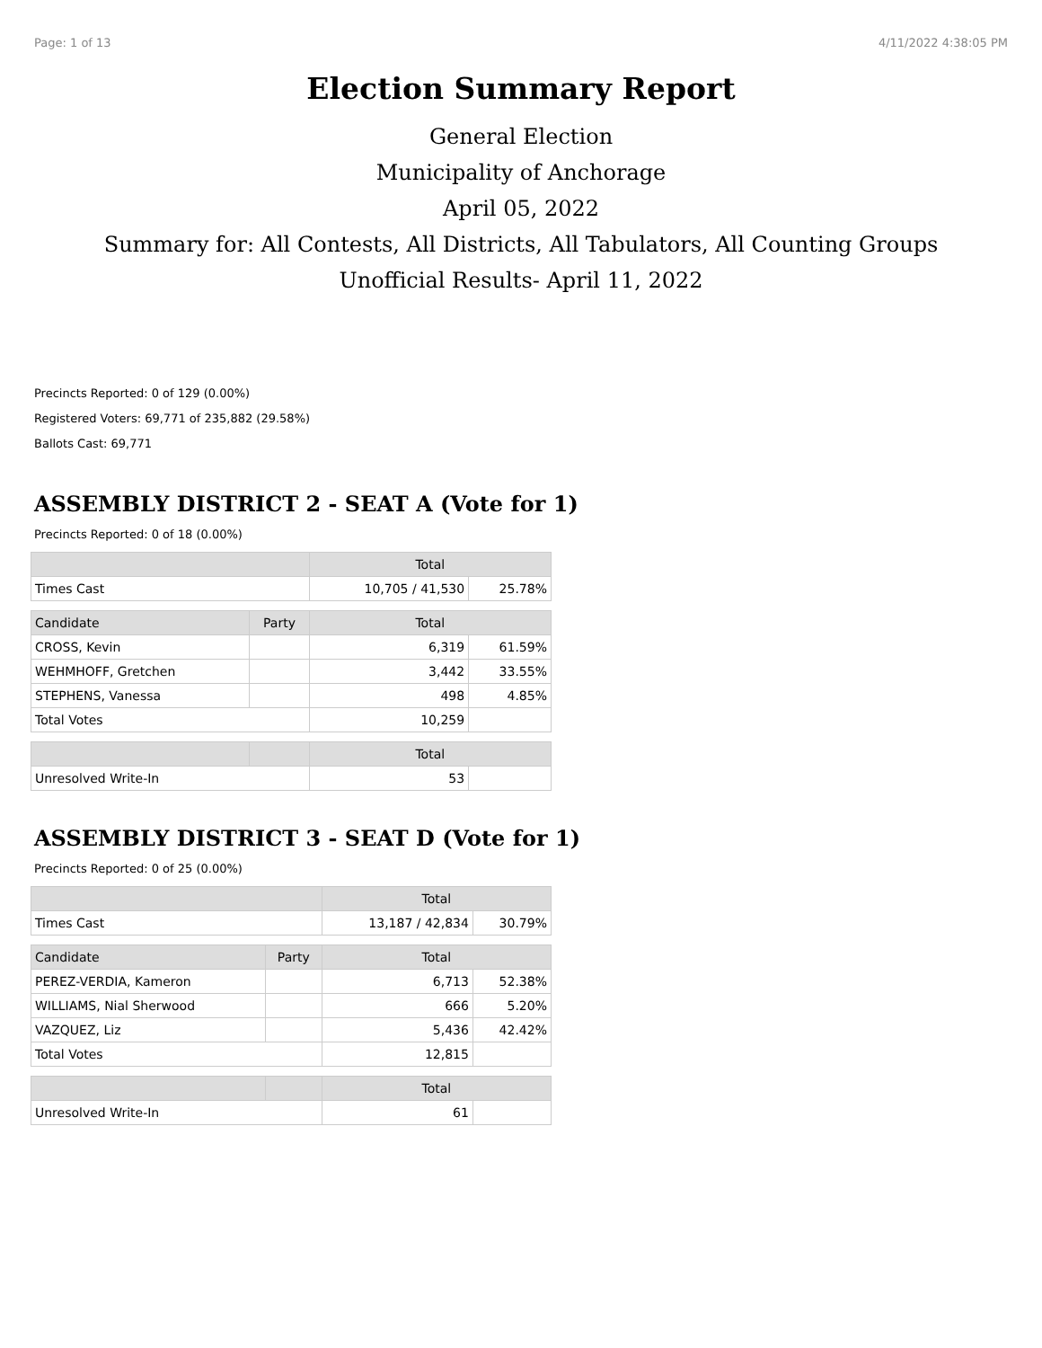Page: 1 of 13 4/11/2022 4:38:05 PM
Election Summary Report
General Election
Municipality of Anchorage
April 05, 2022
Summary for: All Contests, All Districts, All Tabulators, All Counting Groups
Unofficial Results- April 11, 2022
Precincts Reported: 0 of 129 (0.00%)
Registered Voters: 69,771 of 235,882 (29.58%)
Ballots Cast: 69,771
ASSEMBLY DISTRICT 2 - SEAT A (Vote for 1)
Precincts Reported: 0 of 18 (0.00%)
| | | Total | |
| --- | --- | --- | --- |
| Times Cast | | 10,705 / 41,530 | 25.78% |
| Candidate | Party | Total | |
| CROSS, Kevin | | 6,319 | 61.59% |
| WEHMHOFF, Gretchen | | 3,442 | 33.55% |
| STEPHENS, Vanessa | | 498 | 4.85% |
| Total Votes | | 10,259 | |
| | | Total | |
| Unresolved Write-In | | 53 | |
ASSEMBLY DISTRICT 3 - SEAT D (Vote for 1)
Precincts Reported: 0 of 25 (0.00%)
| | | Total | |
| --- | --- | --- | --- |
| Times Cast | | 13,187 / 42,834 | 30.79% |
| Candidate | Party | Total | |
| PEREZ-VERDIA, Kameron | | 6,713 | 52.38% |
| WILLIAMS, Nial Sherwood | | 666 | 5.20% |
| VAZQUEZ, Liz | | 5,436 | 42.42% |
| Total Votes | | 12,815 | |
| | | Total | |
| Unresolved Write-In | | 61 | |